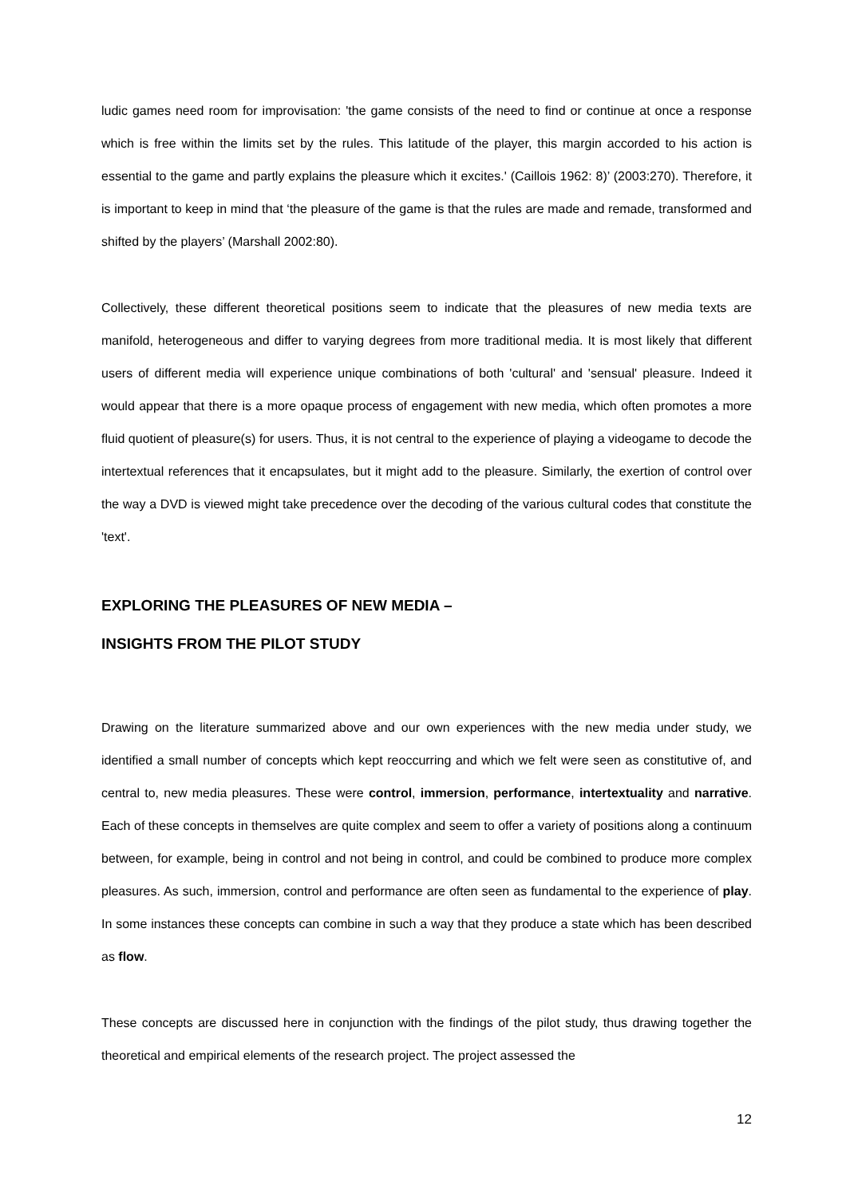ludic games need room for improvisation: 'the game consists of the need to find or continue at once a response which is free within the limits set by the rules. This latitude of the player, this margin accorded to his action is essential to the game and partly explains the pleasure which it excites.' (Caillois 1962: 8)’ (2003:270). Therefore, it is important to keep in mind that ‘the pleasure of the game is that the rules are made and remade, transformed and shifted by the players’ (Marshall 2002:80).
Collectively, these different theoretical positions seem to indicate that the pleasures of new media texts are manifold, heterogeneous and differ to varying degrees from more traditional media. It is most likely that different users of different media will experience unique combinations of both 'cultural' and 'sensual' pleasure. Indeed it would appear that there is a more opaque process of engagement with new media, which often promotes a more fluid quotient of pleasure(s) for users. Thus, it is not central to the experience of playing a videogame to decode the intertextual references that it encapsulates, but it might add to the pleasure. Similarly, the exertion of control over the way a DVD is viewed might take precedence over the decoding of the various cultural codes that constitute the 'text'.
EXPLORING THE PLEASURES OF NEW MEDIA –
INSIGHTS FROM THE PILOT STUDY
Drawing on the literature summarized above and our own experiences with the new media under study, we identified a small number of concepts which kept reoccurring and which we felt were seen as constitutive of, and central to, new media pleasures. These were control, immersion, performance, intertextuality and narrative. Each of these concepts in themselves are quite complex and seem to offer a variety of positions along a continuum between, for example, being in control and not being in control, and could be combined to produce more complex pleasures. As such, immersion, control and performance are often seen as fundamental to the experience of play. In some instances these concepts can combine in such a way that they produce a state which has been described as flow.
These concepts are discussed here in conjunction with the findings of the pilot study, thus drawing together the theoretical and empirical elements of the research project. The project assessed the
12